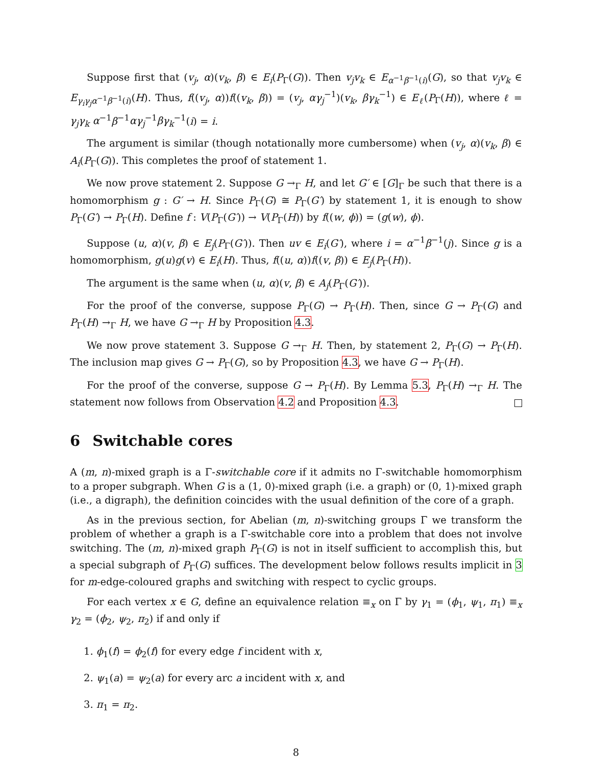Suppose first that (v<sub>j</sub>, α)(v<sub>k</sub>, β) ∈ E<sub>i</sub>(P<sub>Γ</sub>(G)). Then v<sub>j</sub>v<sub>k</sub> ∈ E<sub>α<sup>−1</sup>β<sup>−1</sup>(i)</sub>(G), so that v<sub>j</sub>v<sub>k</sub> ∈ E<sub>γ<sub>i</sub>γ<sub>j</sub>α<sup>−1</sup>β<sup>−1</sup>(i)</sub>(H). Thus, f((v<sub>j</sub>, α))f((v<sub>k</sub>, β)) = (v<sub>j</sub>, αγ<sub>j</sub><sup>−1</sup>)(v<sub>k</sub>, βγ<sub>k</sub><sup>−1</sup>) ∈ E<sub>ℓ</sub>(P<sub>Γ</sub>(H)), where ℓ = γ<sub>j</sub>γ<sub>k</sub> α<sup>−1</sup>β<sup>−1</sup>αγ<sub>j</sub><sup>−1</sup>βγ<sub>k</sub><sup>−1</sup>(i) = i.
The argument is similar (though notationally more cumbersome) when (v<sub>j</sub>, α)(v<sub>k</sub>, β) ∈ A<sub>i</sub>(P<sub>Γ</sub>(G)). This completes the proof of statement 1.
We now prove statement 2. Suppose G →<sub>Γ</sub> H, and let G′ ∈ [G]<sub>Γ</sub> be such that there is a homomorphism g : G′ → H. Since P<sub>Γ</sub>(G) ≅ P<sub>Γ</sub>(G′) by statement 1, it is enough to show P<sub>Γ</sub>(G′) → P<sub>Γ</sub>(H). Define f : V(P<sub>Γ</sub>(G′)) → V(P<sub>Γ</sub>(H)) by f((w, ϕ)) = (g(w), ϕ).
Suppose (u, α)(v, β) ∈ E<sub>j</sub>(P<sub>Γ</sub>(G′)). Then uv ∈ E<sub>i</sub>(G′), where i = α<sup>−1</sup>β<sup>−1</sup>(j). Since g is a homomorphism, g(u)g(v) ∈ E<sub>i</sub>(H). Thus, f((u, α))f((v, β)) ∈ E<sub>j</sub>(P<sub>Γ</sub>(H)).
The argument is the same when (u, α)(v, β) ∈ A<sub>j</sub>(P<sub>Γ</sub>(G′)).
For the proof of the converse, suppose P<sub>Γ</sub>(G) → P<sub>Γ</sub>(H). Then, since G → P<sub>Γ</sub>(G) and P<sub>Γ</sub>(H) →<sub>Γ</sub> H, we have G →<sub>Γ</sub> H by Proposition 4.3.
We now prove statement 3. Suppose G →<sub>Γ</sub> H. Then, by statement 2, P<sub>Γ</sub>(G) → P<sub>Γ</sub>(H). The inclusion map gives G → P<sub>Γ</sub>(G), so by Proposition 4.3, we have G → P<sub>Γ</sub>(H).
For the proof of the converse, suppose G → P<sub>Γ</sub>(H). By Lemma 5.3, P<sub>Γ</sub>(H) →<sub>Γ</sub> H. The statement now follows from Observation 4.2 and Proposition 4.3.
6 Switchable cores
A (m, n)-mixed graph is a Γ-switchable core if it admits no Γ-switchable homomorphism to a proper subgraph. When G is a (1, 0)-mixed graph (i.e. a graph) or (0, 1)-mixed graph (i.e., a digraph), the definition coincides with the usual definition of the core of a graph.
As in the previous section, for Abelian (m, n)-switching groups Γ we transform the problem of whether a graph is a Γ-switchable core into a problem that does not involve switching. The (m, n)-mixed graph P<sub>Γ</sub>(G) is not in itself sufficient to accomplish this, but a special subgraph of P<sub>Γ</sub>(G) suffices. The development below follows results implicit in 3 for m-edge-coloured graphs and switching with respect to cyclic groups.
For each vertex x ∈ G, define an equivalence relation ≡<sub>x</sub> on Γ by γ<sub>1</sub> = (ϕ<sub>1</sub>, ψ<sub>1</sub>, π<sub>1</sub>) ≡<sub>x</sub> γ<sub>2</sub> = (ϕ<sub>2</sub>, ψ<sub>2</sub>, π<sub>2</sub>) if and only if
1. ϕ<sub>1</sub>(f) = ϕ<sub>2</sub>(f) for every edge f incident with x,
2. ψ<sub>1</sub>(a) = ψ<sub>2</sub>(a) for every arc a incident with x, and
3. π<sub>1</sub> = π<sub>2</sub>.
8